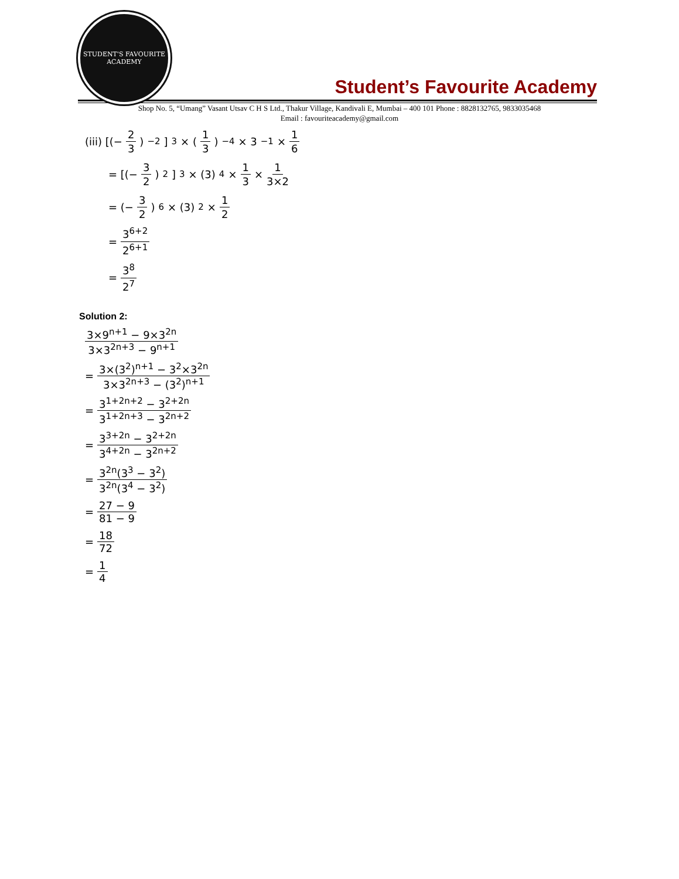STUDENT'S FAVOURITE ACADEMY
Student’s Favourite Academy
Shop No. 5, “Umang” Vasant Utsav C H S Ltd., Thakur Village, Kandivali E, Mumbai – 400 101 Phone : 8828132765, 9833035468
Email : favouriteacademy@gmail.com
(iii) [(− 2 3)<sup>−2</sup>]<sup>3</sup> × (1 3)<sup>−4</sup> × 3<sup>−1</sup> × 1 6
= [(− 3 2)<sup>2</sup>]<sup>3</sup> × (3)<sup>4</sup> × 1 3 × 1 3×2
= (− 3 2)<sup>6</sup> × (3)<sup>2</sup> × 1 2
= 3<sup>6+2</sup> 2<sup>6+1</sup>
= 3<sup>8</sup> 2<sup>7</sup>
Solution 2:
3×9<sup>n+1</sup> − 9×3<sup>2n</sup> 3×3<sup>2n+3</sup> − 9<sup>n+1</sup>
= 3×(3<sup>2</sup>)<sup>n+1</sup> − 3<sup>2</sup>×3<sup>2n</sup> 3×3<sup>2n+3</sup> − (3<sup>2</sup>)<sup>n+1</sup>
= 3<sup>1+2n+2</sup> − 3<sup>2+2n</sup> 3<sup>1+2n+3</sup> − 3<sup>2n+2</sup>
= 3<sup>3+2n</sup> − 3<sup>2+2n</sup> 3<sup>4+2n</sup> − 3<sup>2n+2</sup>
= 3<sup>2n</sup>(3<sup>3</sup> − 3<sup>2</sup>) 3<sup>2n</sup>(3<sup>4</sup> − 3<sup>2</sup>)
= 27 − 9 81 − 9
= 18 72
= 1 4